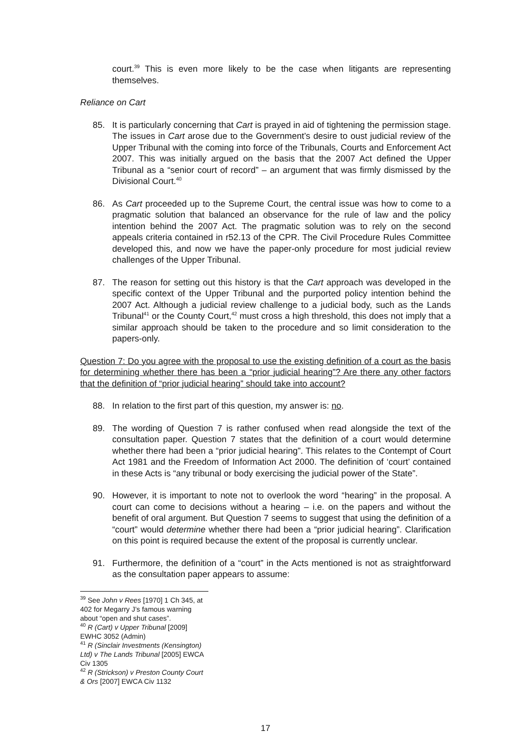court.<sup>39</sup> This is even more likely to be the case when litigants are representing themselves.
Reliance on Cart
85. It is particularly concerning that Cart is prayed in aid of tightening the permission stage. The issues in Cart arose due to the Government’s desire to oust judicial review of the Upper Tribunal with the coming into force of the Tribunals, Courts and Enforcement Act 2007. This was initially argued on the basis that the 2007 Act defined the Upper Tribunal as a “senior court of record” – an argument that was firmly dismissed by the Divisional Court.<sup>40</sup>
86. As Cart proceeded up to the Supreme Court, the central issue was how to come to a pragmatic solution that balanced an observance for the rule of law and the policy intention behind the 2007 Act. The pragmatic solution was to rely on the second appeals criteria contained in r52.13 of the CPR. The Civil Procedure Rules Committee developed this, and now we have the paper-only procedure for most judicial review challenges of the Upper Tribunal.
87. The reason for setting out this history is that the Cart approach was developed in the specific context of the Upper Tribunal and the purported policy intention behind the 2007 Act. Although a judicial review challenge to a judicial body, such as the Lands Tribunal<sup>41</sup> or the County Court,<sup>42</sup> must cross a high threshold, this does not imply that a similar approach should be taken to the procedure and so limit consideration to the papers-only.
Question 7: Do you agree with the proposal to use the existing definition of a court as the basis for determining whether there has been a “prior judicial hearing”? Are there any other factors that the definition of “prior judicial hearing” should take into account?
88. In relation to the first part of this question, my answer is: no.
89. The wording of Question 7 is rather confused when read alongside the text of the consultation paper. Question 7 states that the definition of a court would determine whether there had been a “prior judicial hearing”. This relates to the Contempt of Court Act 1981 and the Freedom of Information Act 2000. The definition of ‘court’ contained in these Acts is “any tribunal or body exercising the judicial power of the State”.
90. However, it is important to note not to overlook the word “hearing” in the proposal. A court can come to decisions without a hearing – i.e. on the papers and without the benefit of oral argument. But Question 7 seems to suggest that using the definition of a “court” would determine whether there had been a “prior judicial hearing”. Clarification on this point is required because the extent of the proposal is currently unclear.
91. Furthermore, the definition of a “court” in the Acts mentioned is not as straightforward as the consultation paper appears to assume:
<sup>39</sup> See John v Rees [1970] 1 Ch 345, at 402 for Megarry J’s famous warning about “open and shut cases”.
<sup>40</sup> R (Cart) v Upper Tribunal [2009] EWHC 3052 (Admin)
<sup>41</sup> R (Sinclair Investments (Kensington) Ltd) v The Lands Tribunal [2005] EWCA Civ 1305
<sup>42</sup> R (Strickson) v Preston County Court & Ors [2007] EWCA Civ 1132
17